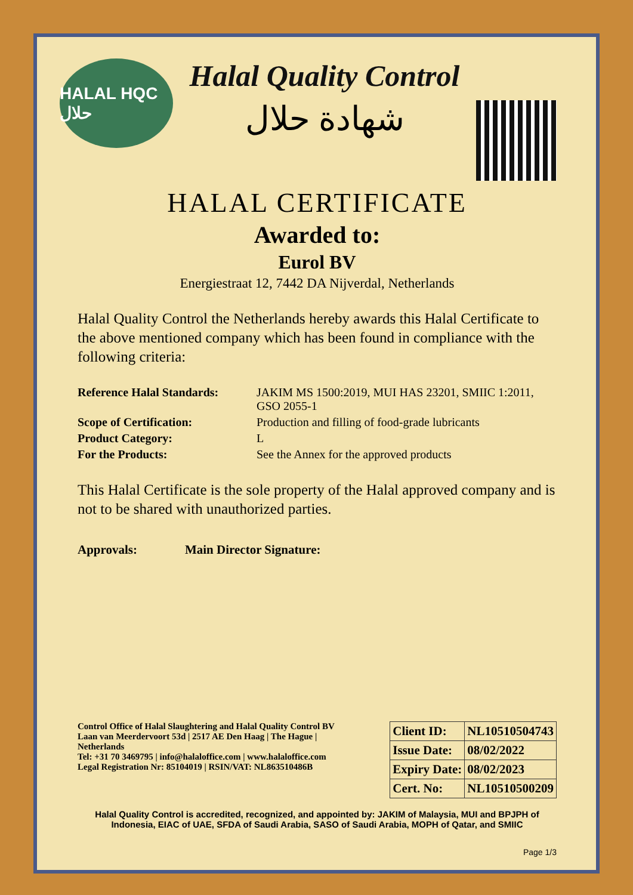HALAL HQC حلال
Halal Quality Control
شهادة حلال
HALAL CERTIFICATE
Awarded to:
Eurol BV
Energiestraat 12, 7442 DA Nijverdal, Netherlands
Halal Quality Control the Netherlands hereby awards this Halal Certificate to the above mentioned company which has been found in compliance with the following criteria:
| Reference Halal Standards: | JAKIM MS 1500:2019, MUI HAS 23201, SMIIC 1:2011, GSO 2055-1 |
| Scope of Certification: | Production and filling of food-grade lubricants |
| Product Category: | L |
| For the Products: | See the Annex for the approved products |
This Halal Certificate is the sole property of the Halal approved company and is not to be shared with unauthorized parties.
Approvals: Main Director Signature:
Control Office of Halal Slaughtering and Halal Quality Control BV
Laan van Meerdervoort 53d | 2517 AE Den Haag | The Hague |
Netherlands
Tel: +31 70 3469795 | info@halaloffice.com | www.halaloffice.com
Legal Registration Nr: 85104019 | RSIN/VAT: NL863510486B
| Client ID: | NL10510504743 |
| Issue Date: | 08/02/2022 |
| Expiry Date: | 08/02/2023 |
| Cert. No: | NL10510500209 |
Halal Quality Control is accredited, recognized, and appointed by: JAKIM of Malaysia, MUI and BPJPH of Indonesia, EIAC of UAE, SFDA of Saudi Arabia, SASO of Saudi Arabia, MOPH of Qatar, and SMIIC
Page 1/3